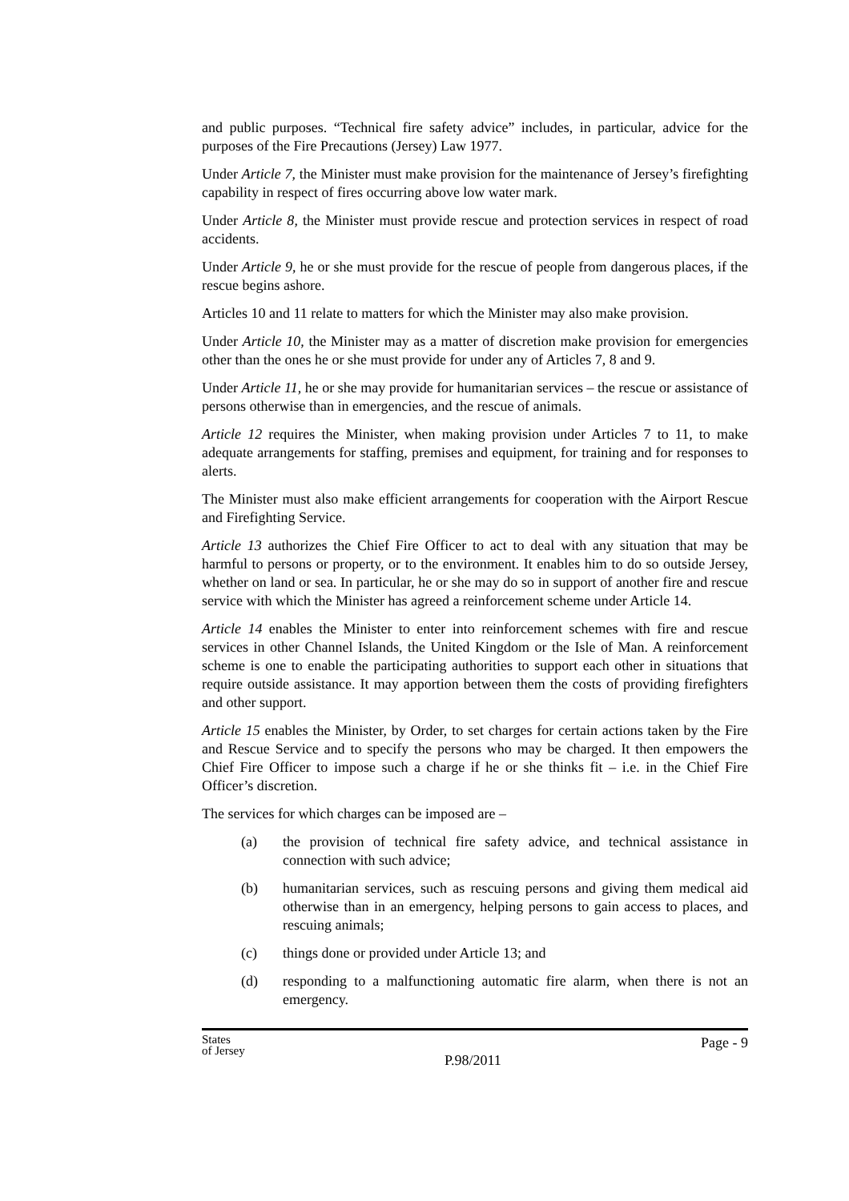and public purposes. “Technical fire safety advice” includes, in particular, advice for the purposes of the Fire Precautions (Jersey) Law 1977.
Under Article 7, the Minister must make provision for the maintenance of Jersey’s firefighting capability in respect of fires occurring above low water mark.
Under Article 8, the Minister must provide rescue and protection services in respect of road accidents.
Under Article 9, he or she must provide for the rescue of people from dangerous places, if the rescue begins ashore.
Articles 10 and 11 relate to matters for which the Minister may also make provision.
Under Article 10, the Minister may as a matter of discretion make provision for emergencies other than the ones he or she must provide for under any of Articles 7, 8 and 9.
Under Article 11, he or she may provide for humanitarian services – the rescue or assistance of persons otherwise than in emergencies, and the rescue of animals.
Article 12 requires the Minister, when making provision under Articles 7 to 11, to make adequate arrangements for staffing, premises and equipment, for training and for responses to alerts.
The Minister must also make efficient arrangements for cooperation with the Airport Rescue and Firefighting Service.
Article 13 authorizes the Chief Fire Officer to act to deal with any situation that may be harmful to persons or property, or to the environment. It enables him to do so outside Jersey, whether on land or sea. In particular, he or she may do so in support of another fire and rescue service with which the Minister has agreed a reinforcement scheme under Article 14.
Article 14 enables the Minister to enter into reinforcement schemes with fire and rescue services in other Channel Islands, the United Kingdom or the Isle of Man. A reinforcement scheme is one to enable the participating authorities to support each other in situations that require outside assistance. It may apportion between them the costs of providing firefighters and other support.
Article 15 enables the Minister, by Order, to set charges for certain actions taken by the Fire and Rescue Service and to specify the persons who may be charged. It then empowers the Chief Fire Officer to impose such a charge if he or she thinks fit – i.e. in the Chief Fire Officer’s discretion.
The services for which charges can be imposed are –
(a) the provision of technical fire safety advice, and technical assistance in connection with such advice;
(b) humanitarian services, such as rescuing persons and giving them medical aid otherwise than in an emergency, helping persons to gain access to places, and rescuing animals;
(c) things done or provided under Article 13; and
(d) responding to a malfunctioning automatic fire alarm, when there is not an emergency.
States
of Jersey
P.98/2011
Page - 9